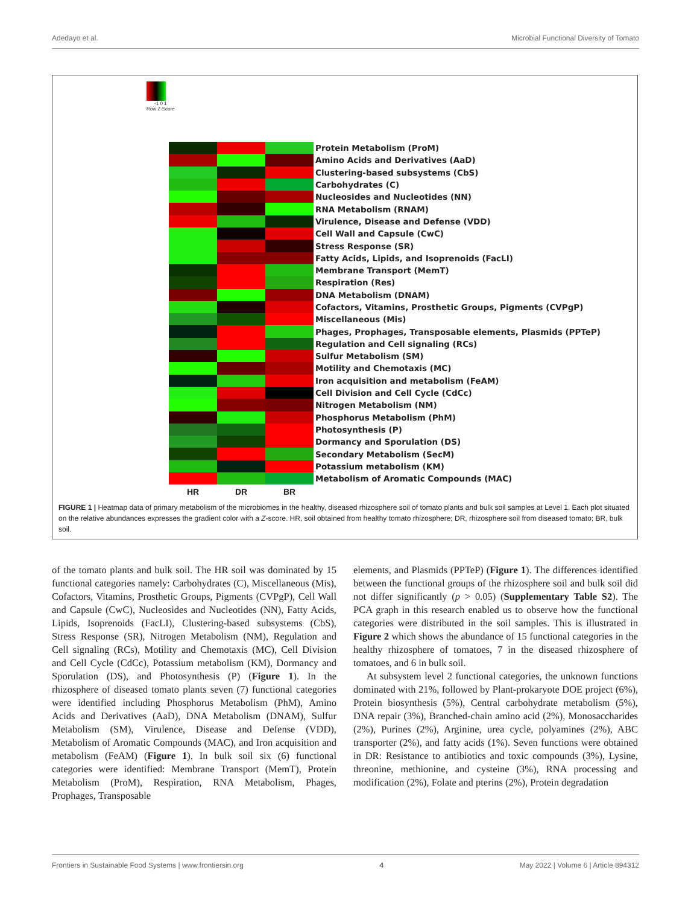Adedayo et al. Microbial Functional Diversity of Tomato
-1 0 1
Row Z-Score
Protein Metabolism (ProM)
Amino Acids and Derivatives (AaD)
Clustering-based subsystems (CbS)
Carbohydrates (C)
Nucleosides and Nucleotides (NN)
RNA Metabolism (RNAM)
Virulence, Disease and Defense (VDD)
Cell Wall and Capsule (CwC)
Stress Response (SR)
Fatty Acids, Lipids, and Isoprenoids (FacLI)
Membrane Transport (MemT)
Respiration (Res)
DNA Metabolism (DNAM)
Cofactors, Vitamins, Prosthetic Groups, Pigments (CVPgP)
Miscellaneous (Mis)
Phages, Prophages, Transposable elements, Plasmids (PPTeP)
Regulation and Cell signaling (RCs)
Sulfur Metabolism (SM)
Motility and Chemotaxis (MC)
Iron acquisition and metabolism (FeAM)
Cell Division and Cell Cycle (CdCc)
Nitrogen Metabolism (NM)
Phosphorus Metabolism (PhM)
Photosynthesis (P)
Dormancy and Sporulation (DS)
Secondary Metabolism (SecM)
Potassium metabolism (KM)
Metabolism of Aromatic Compounds (MAC)
HR DR BR
FIGURE 1 | Heatmap data of primary metabolism of the microbiomes in the healthy, diseased rhizosphere soil of tomato plants and bulk soil samples at Level 1. Each plot situated on the relative abundances expresses the gradient color with a Z-score. HR, soil obtained from healthy tomato rhizosphere; DR, rhizosphere soil from diseased tomato; BR, bulk soil.
of the tomato plants and bulk soil. The HR soil was dominated by 15 functional categories namely: Carbohydrates (C), Miscellaneous (Mis), Cofactors, Vitamins, Prosthetic Groups, Pigments (CVPgP), Cell Wall and Capsule (CwC), Nucleosides and Nucleotides (NN), Fatty Acids, Lipids, Isoprenoids (FacLI), Clustering-based subsystems (CbS), Stress Response (SR), Nitrogen Metabolism (NM), Regulation and Cell signaling (RCs), Motility and Chemotaxis (MC), Cell Division and Cell Cycle (CdCc), Potassium metabolism (KM), Dormancy and Sporulation (DS), and Photosynthesis (P) (Figure 1). In the rhizosphere of diseased tomato plants seven (7) functional categories were identified including Phosphorus Metabolism (PhM), Amino Acids and Derivatives (AaD), DNA Metabolism (DNAM), Sulfur Metabolism (SM), Virulence, Disease and Defense (VDD), Metabolism of Aromatic Compounds (MAC), and Iron acquisition and metabolism (FeAM) (Figure 1). In bulk soil six (6) functional categories were identified: Membrane Transport (MemT), Protein Metabolism (ProM), Respiration, RNA Metabolism, Phages, Prophages, Transposable
elements, and Plasmids (PPTeP) (Figure 1). The differences identified between the functional groups of the rhizosphere soil and bulk soil did not differ significantly (p > 0.05) (Supplementary Table S2). The PCA graph in this research enabled us to observe how the functional categories were distributed in the soil samples. This is illustrated in Figure 2 which shows the abundance of 15 functional categories in the healthy rhizosphere of tomatoes, 7 in the diseased rhizosphere of tomatoes, and 6 in bulk soil.
At subsystem level 2 functional categories, the unknown functions dominated with 21%, followed by Plant-prokaryote DOE project (6%), Protein biosynthesis (5%), Central carbohydrate metabolism (5%), DNA repair (3%), Branched-chain amino acid (2%), Monosaccharides (2%), Purines (2%), Arginine, urea cycle, polyamines (2%), ABC transporter (2%), and fatty acids (1%). Seven functions were obtained in DR: Resistance to antibiotics and toxic compounds (3%), Lysine, threonine, methionine, and cysteine (3%), RNA processing and modification (2%), Folate and pterins (2%), Protein degradation
Frontiers in Sustainable Food Systems | www.frontiersin.org 4 May 2022 | Volume 6 | Article 894312